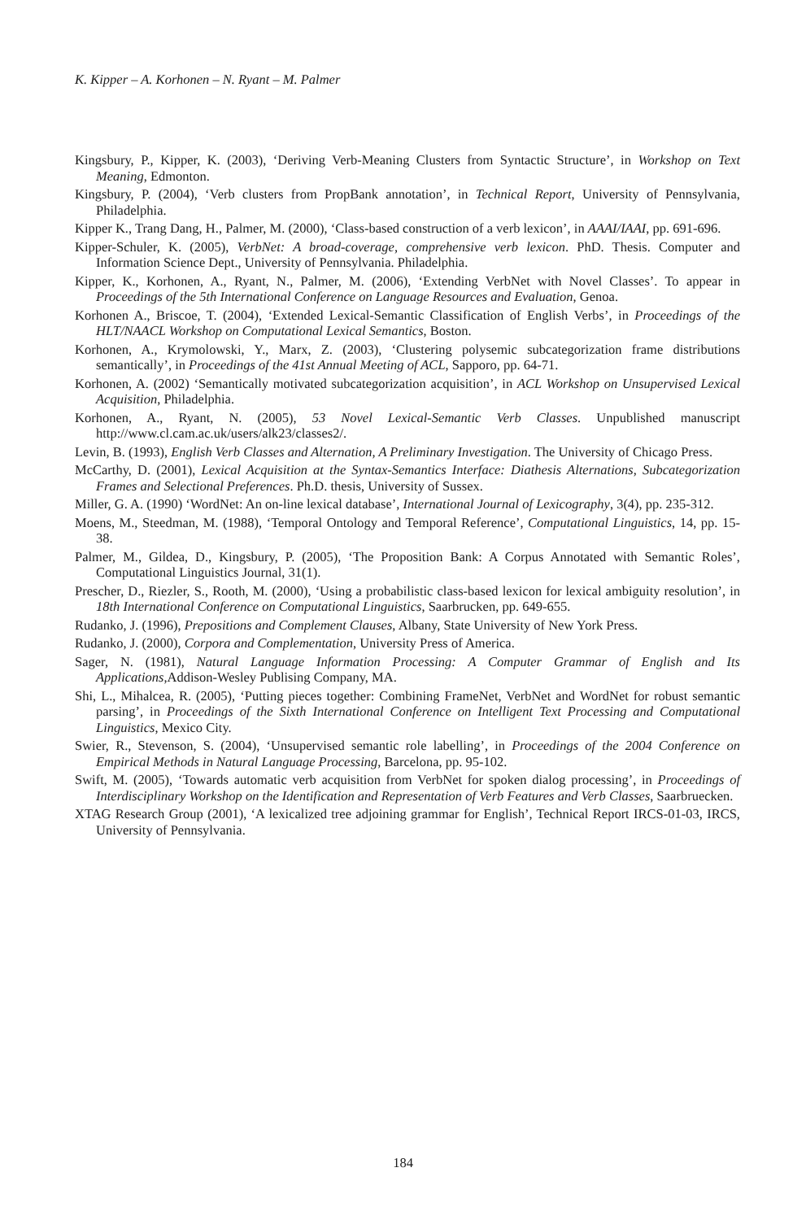K. Kipper – A. Korhonen – N. Ryant – M. Palmer
Kingsbury, P., Kipper, K. (2003), ‘Deriving Verb-Meaning Clusters from Syntactic Structure’, in Workshop on Text Meaning, Edmonton.
Kingsbury, P. (2004), ‘Verb clusters from PropBank annotation’, in Technical Report, University of Pennsylvania, Philadelphia.
Kipper K., Trang Dang, H., Palmer, M. (2000), ‘Class-based construction of a verb lexicon’, in AAAI/IAAI, pp. 691-696.
Kipper-Schuler, K. (2005), VerbNet: A broad-coverage, comprehensive verb lexicon. PhD. Thesis. Computer and Information Science Dept., University of Pennsylvania. Philadelphia.
Kipper, K., Korhonen, A., Ryant, N., Palmer, M. (2006), ‘Extending VerbNet with Novel Classes’. To appear in Proceedings of the 5th International Conference on Language Resources and Evaluation, Genoa.
Korhonen A., Briscoe, T. (2004), ‘Extended Lexical-Semantic Classification of English Verbs’, in Proceedings of the HLT/NAACL Workshop on Computational Lexical Semantics, Boston.
Korhonen, A., Krymolowski, Y., Marx, Z. (2003), ‘Clustering polysemic subcategorization frame distributions semantically’, in Proceedings of the 41st Annual Meeting of ACL, Sapporo, pp. 64-71.
Korhonen, A. (2002) ‘Semantically motivated subcategorization acquisition’, in ACL Workshop on Unsupervised Lexical Acquisition, Philadelphia.
Korhonen, A., Ryant, N. (2005), 53 Novel Lexical-Semantic Verb Classes. Unpublished manuscript http://www.cl.cam.ac.uk/users/alk23/classes2/.
Levin, B. (1993), English Verb Classes and Alternation, A Preliminary Investigation. The University of Chicago Press.
McCarthy, D. (2001), Lexical Acquisition at the Syntax-Semantics Interface: Diathesis Alternations, Subcategorization Frames and Selectional Preferences. Ph.D. thesis, University of Sussex.
Miller, G. A. (1990) ‘WordNet: An on-line lexical database’, International Journal of Lexicography, 3(4), pp. 235-312.
Moens, M., Steedman, M. (1988), ‘Temporal Ontology and Temporal Reference’, Computational Linguistics, 14, pp. 15-38.
Palmer, M., Gildea, D., Kingsbury, P. (2005), ‘The Proposition Bank: A Corpus Annotated with Semantic Roles’, Computational Linguistics Journal, 31(1).
Prescher, D., Riezler, S., Rooth, M. (2000), ‘Using a probabilistic class-based lexicon for lexical ambiguity resolution’, in 18th International Conference on Computational Linguistics, Saarbrucken, pp. 649-655.
Rudanko, J. (1996), Prepositions and Complement Clauses, Albany, State University of New York Press.
Rudanko, J. (2000), Corpora and Complementation, University Press of America.
Sager, N. (1981), Natural Language Information Processing: A Computer Grammar of English and Its Applications,Addison-Wesley Publising Company, MA.
Shi, L., Mihalcea, R. (2005), ‘Putting pieces together: Combining FrameNet, VerbNet and WordNet for robust semantic parsing’, in Proceedings of the Sixth International Conference on Intelligent Text Processing and Computational Linguistics, Mexico City.
Swier, R., Stevenson, S. (2004), ‘Unsupervised semantic role labelling’, in Proceedings of the 2004 Conference on Empirical Methods in Natural Language Processing, Barcelona, pp. 95-102.
Swift, M. (2005), ‘Towards automatic verb acquisition from VerbNet for spoken dialog processing’, in Proceedings of Interdisciplinary Workshop on the Identification and Representation of Verb Features and Verb Classes, Saarbruecken.
XTAG Research Group (2001), ‘A lexicalized tree adjoining grammar for English’, Technical Report IRCS-01-03, IRCS, University of Pennsylvania.
184